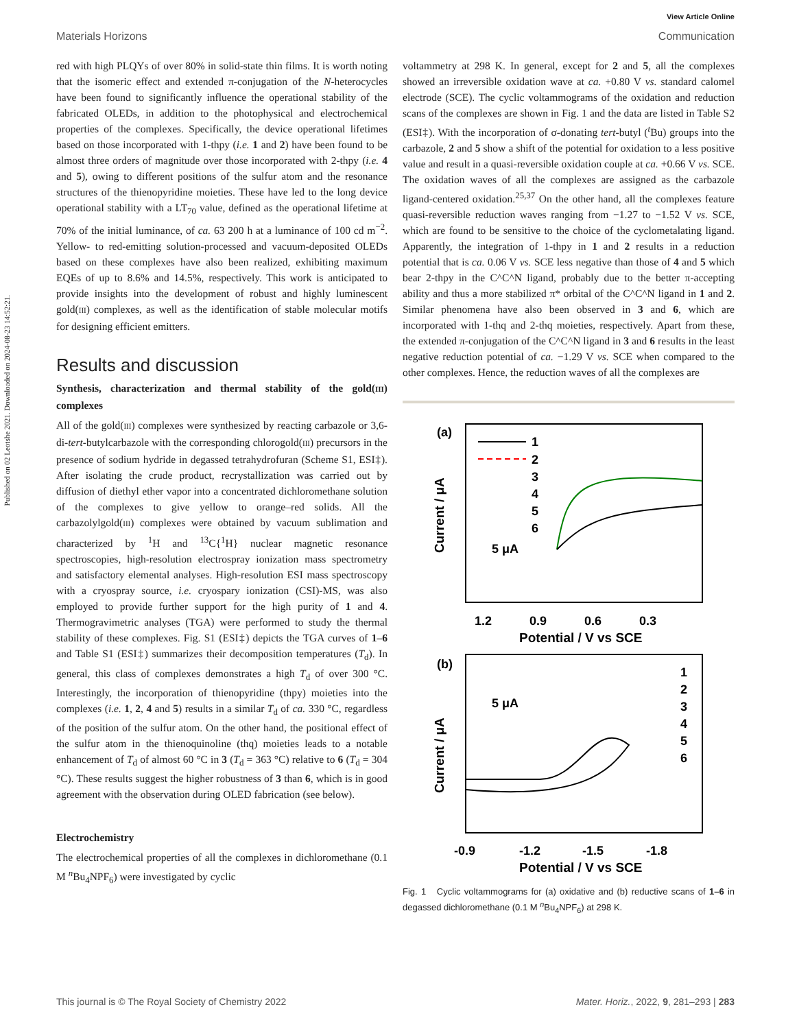Published on 02 Leotshe 2021. Downloaded on 2024-08-23 14:52:21.
View Article Online
Materials Horizons Communication
red with high PLQYs of over 80% in solid-state thin films. It is worth noting that the isomeric effect and extended π-conjugation of the N-heterocycles have been found to significantly influence the operational stability of the fabricated OLEDs, in addition to the photophysical and electrochemical properties of the complexes. Specifically, the device operational lifetimes based on those incorporated with 1-thpy (i.e. 1 and 2) have been found to be almost three orders of magnitude over those incorporated with 2-thpy (i.e. 4 and 5), owing to different positions of the sulfur atom and the resonance structures of the thienopyridine moieties. These have led to the long device operational stability with a LT<sub>70</sub> value, defined as the operational lifetime at 70% of the initial luminance, of ca. 63 200 h at a luminance of 100 cd m<sup>−2</sup>. Yellow- to red-emitting solution-processed and vacuum-deposited OLEDs based on these complexes have also been realized, exhibiting maximum EQEs of up to 8.6% and 14.5%, respectively. This work is anticipated to provide insights into the development of robust and highly luminescent gold(III) complexes, as well as the identification of stable molecular motifs for designing efficient emitters.
Results and discussion
Synthesis, characterization and thermal stability of the gold(III) complexes
All of the gold(III) complexes were synthesized by reacting carbazole or 3,6-di-tert-butylcarbazole with the corresponding chlorogold(III) precursors in the presence of sodium hydride in degassed tetrahydrofuran (Scheme S1, ESI‡). After isolating the crude product, recrystallization was carried out by diffusion of diethyl ether vapor into a concentrated dichloromethane solution of the complexes to give yellow to orange–red solids. All the carbazolylgold(III) complexes were obtained by vacuum sublimation and characterized by <sup>1</sup>H and <sup>13</sup>C{<sup>1</sup>H} nuclear magnetic resonance spectroscopies, high-resolution electrospray ionization mass spectrometry and satisfactory elemental analyses. High-resolution ESI mass spectroscopy with a cryospray source, i.e. cryospary ionization (CSI)-MS, was also employed to provide further support for the high purity of 1 and 4. Thermogravimetric analyses (TGA) were performed to study the thermal stability of these complexes. Fig. S1 (ESI‡) depicts the TGA curves of 1–6 and Table S1 (ESI‡) summarizes their decomposition temperatures (T<sub>d</sub>). In general, this class of complexes demonstrates a high T<sub>d</sub> of over 300 °C. Interestingly, the incorporation of thienopyridine (thpy) moieties into the complexes (i.e. 1, 2, 4 and 5) results in a similar T<sub>d</sub> of ca. 330 °C, regardless of the position of the sulfur atom. On the other hand, the positional effect of the sulfur atom in the thienoquinoline (thq) moieties leads to a notable enhancement of T<sub>d</sub> of almost 60 °C in 3 (T<sub>d</sub> = 363 °C) relative to 6 (T<sub>d</sub> = 304 °C). These results suggest the higher robustness of 3 than 6, which is in good agreement with the observation during OLED fabrication (see below).
Electrochemistry
The electrochemical properties of all the complexes in dichloromethane (0.1 M <sup>n</sup>Bu<sub>4</sub>NPF<sub>6</sub>) were investigated by cyclic
voltammetry at 298 K. In general, except for 2 and 5, all the complexes showed an irreversible oxidation wave at ca. +0.80 V vs. standard calomel electrode (SCE). The cyclic voltammograms of the oxidation and reduction scans of the complexes are shown in Fig. 1 and the data are listed in Table S2 (ESI‡). With the incorporation of σ-donating tert-butyl (<sup>t</sup>Bu) groups into the carbazole, 2 and 5 show a shift of the potential for oxidation to a less positive value and result in a quasi-reversible oxidation couple at ca. +0.66 V vs. SCE. The oxidation waves of all the complexes are assigned as the carbazole ligand-centered oxidation.<sup>25,37</sup> On the other hand, all the complexes feature quasi-reversible reduction waves ranging from −1.27 to −1.52 V vs. SCE, which are found to be sensitive to the choice of the cyclometalating ligand. Apparently, the integration of 1-thpy in 1 and 2 results in a reduction potential that is ca. 0.06 V vs. SCE less negative than those of 4 and 5 which bear 2-thpy in the C^C^N ligand, probably due to the better π-accepting ability and thus a more stabilized π* orbital of the C^C^N ligand in 1 and 2. Similar phenomena have also been observed in 3 and 6, which are incorporated with 1-thq and 2-thq moieties, respectively. Apart from these, the extended π-conjugation of the C^C^N ligand in 3 and 6 results in the least negative reduction potential of ca. −1.29 V vs. SCE when compared to the other complexes. Hence, the reduction waves of all the complexes are
(a)
1
2
3
4
5
6
5 μA
1.2
0.9
0.6
0.3
Potential / V vs SCE
Current / μA
(b)
1
2
3
4
5
6
5 μA
-0.9
-1.2
-1.5
-1.8
Potential / V vs SCE
Current / μA
Fig. 1 Cyclic voltammograms for (a) oxidative and (b) reductive scans of 1–6 in degassed dichloromethane (0.1 M <sup>n</sup>Bu<sub>4</sub>NPF<sub>6</sub>) at 298 K.
This journal is © The Royal Society of Chemistry 2022 Mater. Horiz., 2022, 9, 281–293 | 283